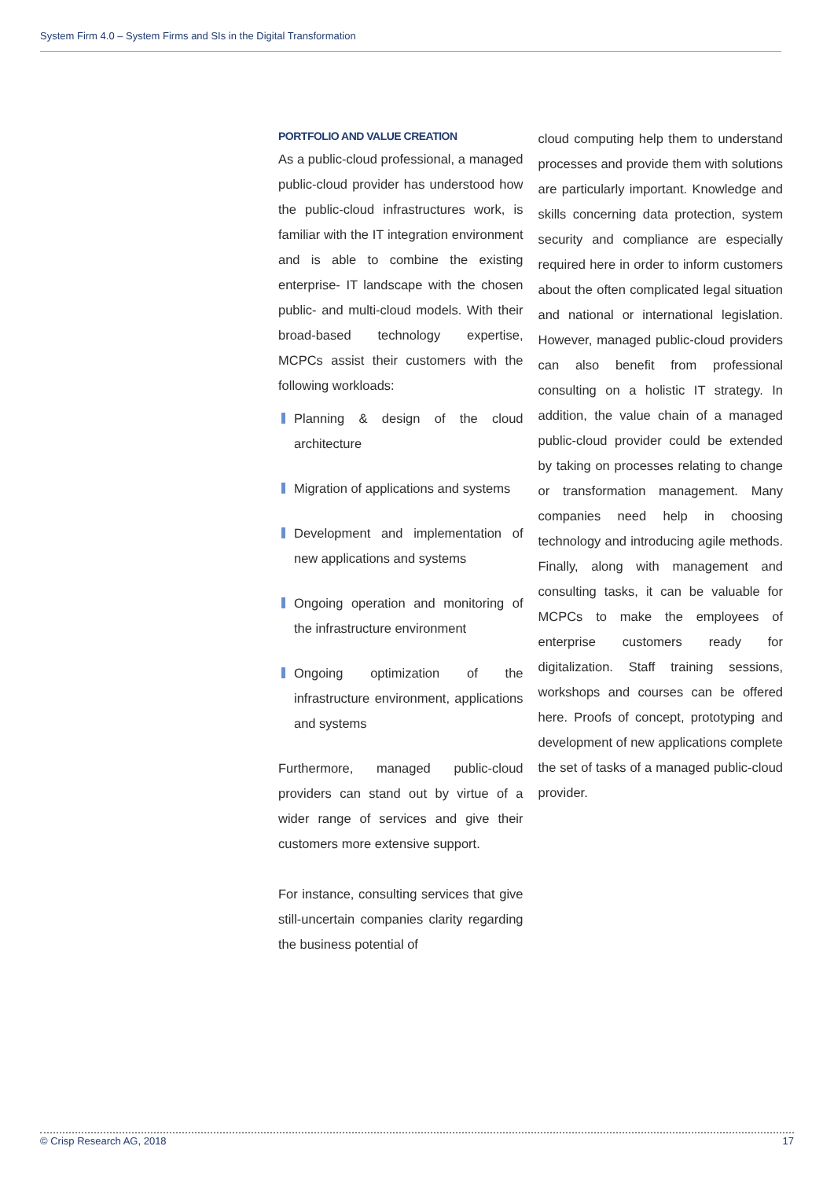System Firm 4.0 – System Firms and SIs in the Digital Transformation
PORTFOLIO AND VALUE CREATION
As a public-cloud professional, a managed public-cloud provider has understood how the public-cloud infrastructures work, is familiar with the IT integration environment and is able to combine the existing enterprise- IT landscape with the chosen public- and multi-cloud models. With their broad-based technology expertise, MCPCs assist their customers with the following workloads:
Planning & design of the cloud architecture
Migration of applications and systems
Development and implementation of new applications and systems
Ongoing operation and monitoring of the infrastructure environment
Ongoing optimization of the infrastructure environment, applications and systems
Furthermore, managed public-cloud providers can stand out by virtue of a wider range of services and give their customers more extensive support.
For instance, consulting services that give still-uncertain companies clarity regarding the business potential of
cloud computing help them to understand processes and provide them with solutions are particularly important. Knowledge and skills concerning data protection, system security and compliance are especially required here in order to inform customers about the often complicated legal situation and national or international legislation. However, managed public-cloud providers can also benefit from professional consulting on a holistic IT strategy. In addition, the value chain of a managed public-cloud provider could be extended by taking on processes relating to change or transformation management. Many companies need help in choosing technology and introducing agile methods. Finally, along with management and consulting tasks, it can be valuable for MCPCs to make the employees of enterprise customers ready for digitalization. Staff training sessions, workshops and courses can be offered here. Proofs of concept, prototyping and development of new applications complete the set of tasks of a managed public-cloud provider.
© Crisp Research AG, 2018 17